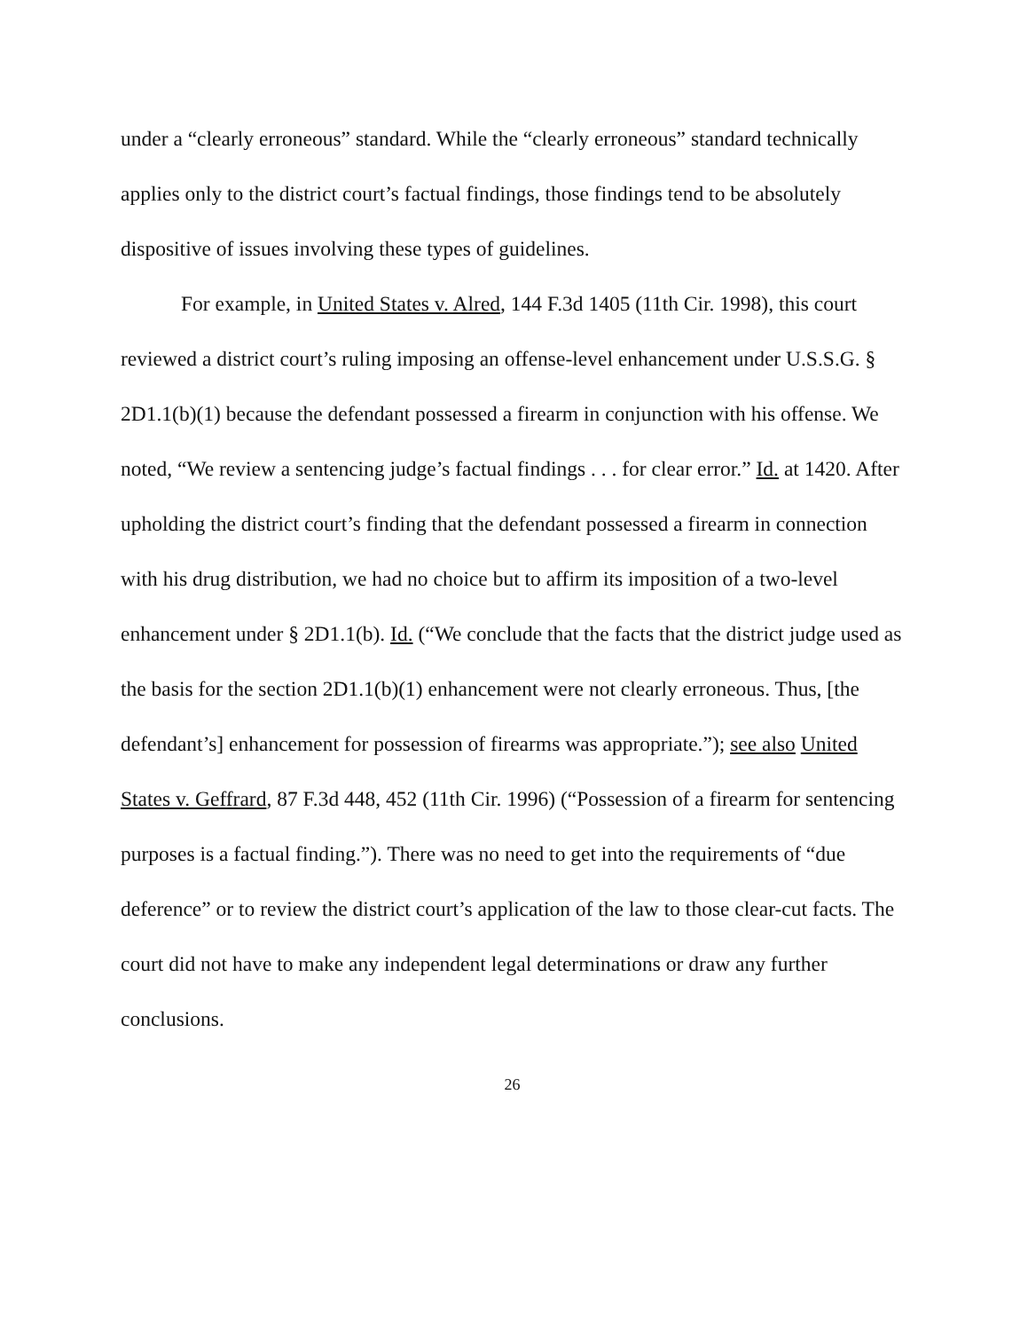under a “clearly erroneous” standard. While the “clearly erroneous” standard technically applies only to the district court’s factual findings, those findings tend to be absolutely dispositive of issues involving these types of guidelines.
For example, in United States v. Alred, 144 F.3d 1405 (11th Cir. 1998), this court reviewed a district court’s ruling imposing an offense-level enhancement under U.S.S.G. § 2D1.1(b)(1) because the defendant possessed a firearm in conjunction with his offense. We noted, “We review a sentencing judge’s factual findings . . . for clear error.” Id. at 1420. After upholding the district court’s finding that the defendant possessed a firearm in connection with his drug distribution, we had no choice but to affirm its imposition of a two-level enhancement under § 2D1.1(b). Id. (“We conclude that the facts that the district judge used as the basis for the section 2D1.1(b)(1) enhancement were not clearly erroneous. Thus, [the defendant’s] enhancement for possession of firearms was appropriate.”); see also United States v. Geffrard, 87 F.3d 448, 452 (11th Cir. 1996) (“Possession of a firearm for sentencing purposes is a factual finding.”). There was no need to get into the requirements of “due deference” or to review the district court’s application of the law to those clear-cut facts. The court did not have to make any independent legal determinations or draw any further conclusions.
26